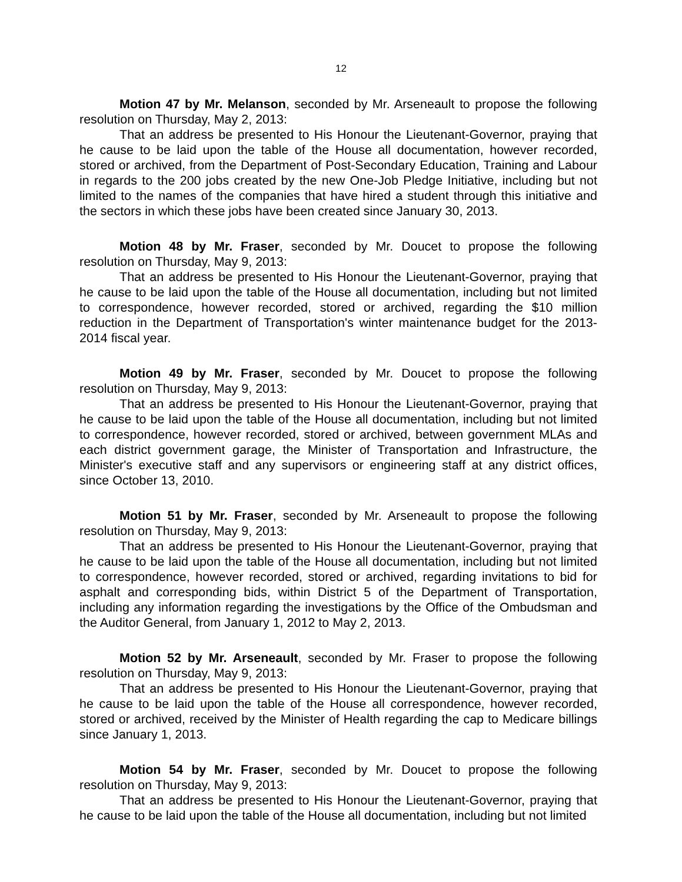12
Motion 47 by Mr. Melanson, seconded by Mr. Arseneault to propose the following resolution on Thursday, May 2, 2013:
That an address be presented to His Honour the Lieutenant-Governor, praying that he cause to be laid upon the table of the House all documentation, however recorded, stored or archived, from the Department of Post-Secondary Education, Training and Labour in regards to the 200 jobs created by the new One-Job Pledge Initiative, including but not limited to the names of the companies that have hired a student through this initiative and the sectors in which these jobs have been created since January 30, 2013.
Motion 48 by Mr. Fraser, seconded by Mr. Doucet to propose the following resolution on Thursday, May 9, 2013:
That an address be presented to His Honour the Lieutenant-Governor, praying that he cause to be laid upon the table of the House all documentation, including but not limited to correspondence, however recorded, stored or archived, regarding the $10 million reduction in the Department of Transportation's winter maintenance budget for the 2013-2014 fiscal year.
Motion 49 by Mr. Fraser, seconded by Mr. Doucet to propose the following resolution on Thursday, May 9, 2013:
That an address be presented to His Honour the Lieutenant-Governor, praying that he cause to be laid upon the table of the House all documentation, including but not limited to correspondence, however recorded, stored or archived, between government MLAs and each district government garage, the Minister of Transportation and Infrastructure, the Minister's executive staff and any supervisors or engineering staff at any district offices, since October 13, 2010.
Motion 51 by Mr. Fraser, seconded by Mr. Arseneault to propose the following resolution on Thursday, May 9, 2013:
That an address be presented to His Honour the Lieutenant-Governor, praying that he cause to be laid upon the table of the House all documentation, including but not limited to correspondence, however recorded, stored or archived, regarding invitations to bid for asphalt and corresponding bids, within District 5 of the Department of Transportation, including any information regarding the investigations by the Office of the Ombudsman and the Auditor General, from January 1, 2012 to May 2, 2013.
Motion 52 by Mr. Arseneault, seconded by Mr. Fraser to propose the following resolution on Thursday, May 9, 2013:
That an address be presented to His Honour the Lieutenant-Governor, praying that he cause to be laid upon the table of the House all correspondence, however recorded, stored or archived, received by the Minister of Health regarding the cap to Medicare billings since January 1, 2013.
Motion 54 by Mr. Fraser, seconded by Mr. Doucet to propose the following resolution on Thursday, May 9, 2013:
That an address be presented to His Honour the Lieutenant-Governor, praying that he cause to be laid upon the table of the House all documentation, including but not limited